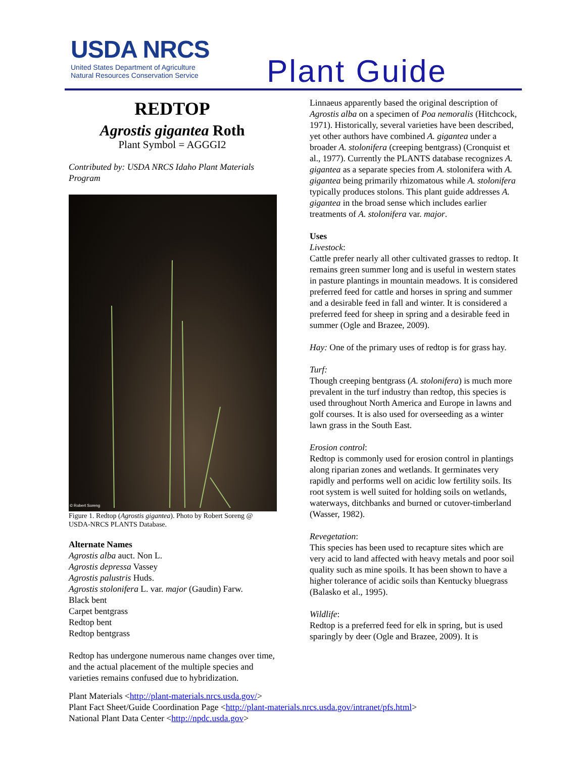USDA NRCS
United States Department of Agriculture
Natural Resources Conservation Service
Plant Guide
REDTOP
Agrostis gigantea Roth
Plant Symbol = AGGGI2
Contributed by: USDA NRCS Idaho Plant Materials Program
© Robert Soreng
Figure 1. Redtop (Agrostis gigantea). Photo by Robert Soreng @ USDA-NRCS PLANTS Database.
Alternate Names
Agrostis alba auct. Non L.
Agrostis depressa Vassey
Agrostis palustris Huds.
Agrostis stolonifera L. var. major (Gaudin) Farw.
Black bent
Carpet bentgrass
Redtop bent
Redtop bentgrass
Redtop has undergone numerous name changes over time, and the actual placement of the multiple species and varieties remains confused due to hybridization.
Linnaeus apparently based the original description of Agrostis alba on a specimen of Poa nemoralis (Hitchcock, 1971). Historically, several varieties have been described, yet other authors have combined A. gigantea under a broader A. stolonifera (creeping bentgrass) (Cronquist et al., 1977). Currently the PLANTS database recognizes A. gigantea as a separate species from A. stolonifera with A. gigantea being primarily rhizomatous while A. stolonifera typically produces stolons. This plant guide addresses A. gigantea in the broad sense which includes earlier treatments of A. stolonifera var. major.
Uses
Livestock:
Cattle prefer nearly all other cultivated grasses to redtop. It remains green summer long and is useful in western states in pasture plantings in mountain meadows. It is considered preferred feed for cattle and horses in spring and summer and a desirable feed in fall and winter. It is considered a preferred feed for sheep in spring and a desirable feed in summer (Ogle and Brazee, 2009).
Hay: One of the primary uses of redtop is for grass hay.
Turf:
Though creeping bentgrass (A. stolonifera) is much more prevalent in the turf industry than redtop, this species is used throughout North America and Europe in lawns and golf courses. It is also used for overseeding as a winter lawn grass in the South East.
Erosion control:
Redtop is commonly used for erosion control in plantings along riparian zones and wetlands. It germinates very rapidly and performs well on acidic low fertility soils. Its root system is well suited for holding soils on wetlands, waterways, ditchbanks and burned or cutover-timberland (Wasser, 1982).
Revegetation:
This species has been used to recapture sites which are very acid to land affected with heavy metals and poor soil quality such as mine spoils. It has been shown to have a higher tolerance of acidic soils than Kentucky bluegrass (Balasko et al., 1995).
Wildlife:
Redtop is a preferred feed for elk in spring, but is used sparingly by deer (Ogle and Brazee, 2009). It is
Plant Materials <http://plant-materials.nrcs.usda.gov/>
Plant Fact Sheet/Guide Coordination Page <http://plant-materials.nrcs.usda.gov/intranet/pfs.html>
National Plant Data Center <http://npdc.usda.gov>